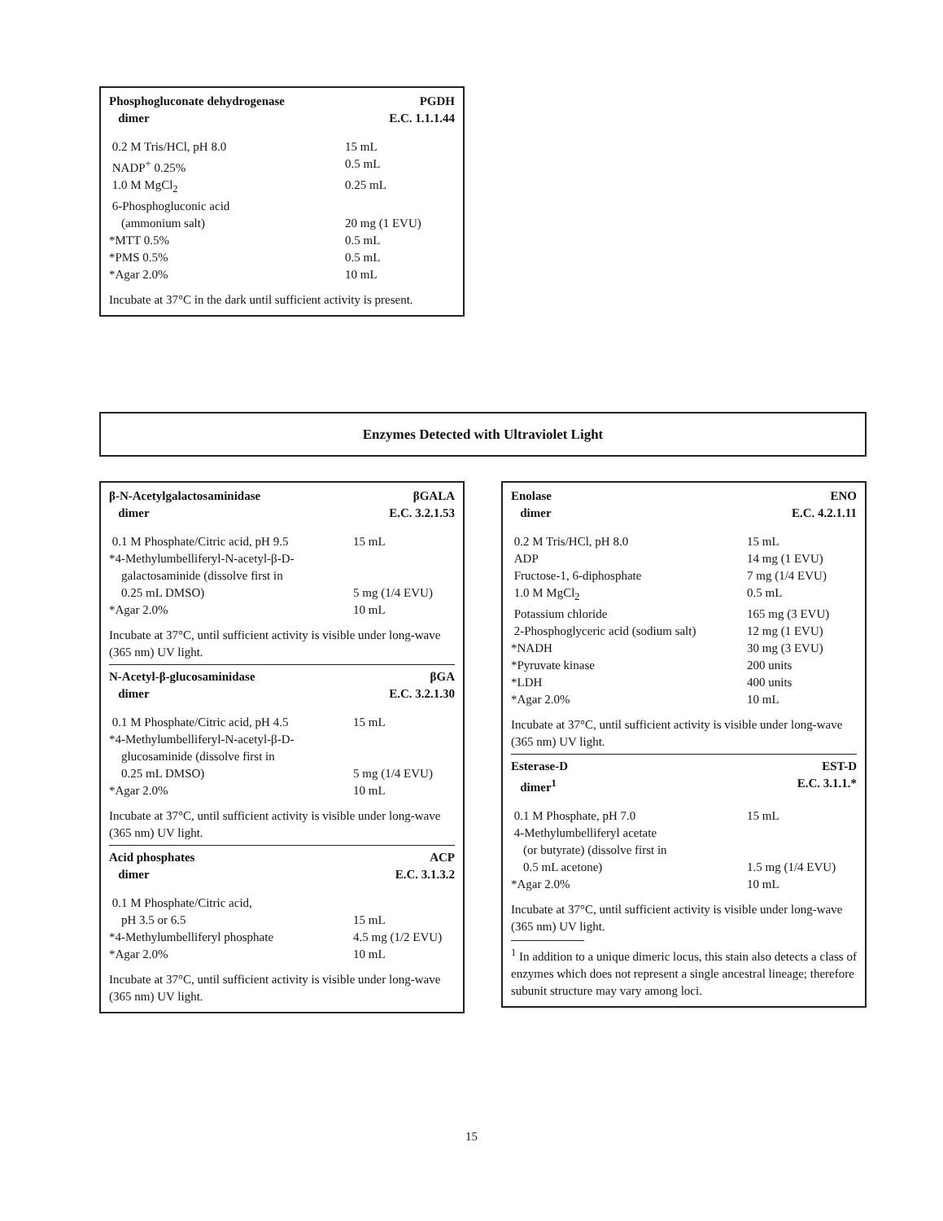Phosphogluconate dehydrogenase
dimer
PGDH
E.C. 1.1.1.44
| 0.2 M Tris/HCl, pH 8.0 | 15 mL |
| NADP<sup>+</sup> 0.25% | 0.5 mL |
| 1.0 M MgCl<sub>2</sub> | 0.25 mL |
| 6-Phosphogluconic acid (ammonium salt) | 20 mg (1 EVU) |
| *MTT 0.5% | 0.5 mL |
| *PMS 0.5% | 0.5 mL |
| *Agar 2.0% | 10 mL |
Incubate at 37°C in the dark until sufficient activity is present.
Enzymes Detected with Ultraviolet Light
β-N-Acetylgalactosaminidase
dimer
βGALA
E.C. 3.2.1.53
| 0.1 M Phosphate/Citric acid, pH 9.5 | 15 mL |
| *4-Methylumbelliferyl-N-acetyl-β-D- galactosaminide (dissolve first in 0.25 mL DMSO) | 5 mg (1/4 EVU) |
| *Agar 2.0% | 10 mL |
Incubate at 37°C, until sufficient activity is visible under long-wave (365 nm) UV light.
N-Acetyl-β-glucosaminidase
dimer
βGA
E.C. 3.2.1.30
| 0.1 M Phosphate/Citric acid, pH 4.5 | 15 mL |
| *4-Methylumbelliferyl-N-acetyl-β-D- glucosaminide (dissolve first in 0.25 mL DMSO) | 5 mg (1/4 EVU) |
| *Agar 2.0% | 10 mL |
Incubate at 37°C, until sufficient activity is visible under long-wave (365 nm) UV light.
Acid phosphates
dimer
ACP
E.C. 3.1.3.2
| 0.1 M Phosphate/Citric acid, pH 3.5 or 6.5 | 15 mL |
| *4-Methylumbelliferyl phosphate | 4.5 mg (1/2 EVU) |
| *Agar 2.0% | 10 mL |
Incubate at 37°C, until sufficient activity is visible under long-wave (365 nm) UV light.
Enolase
dimer
ENO
E.C. 4.2.1.11
| 0.2 M Tris/HCl, pH 8.0 | 15 mL |
| ADP | 14 mg (1 EVU) |
| Fructose-1, 6-diphosphate | 7 mg (1/4 EVU) |
| 1.0 M MgCl<sub>2</sub> | 0.5 mL |
| Potassium chloride | 165 mg (3 EVU) |
| 2-Phosphoglyceric acid (sodium salt) | 12 mg (1 EVU) |
| *NADH | 30 mg (3 EVU) |
| *Pyruvate kinase | 200 units |
| *LDH | 400 units |
| *Agar 2.0% | 10 mL |
Incubate at 37°C, until sufficient activity is visible under long-wave (365 nm) UV light.
Esterase-D
dimer<sup>1</sup>
EST-D
E.C. 3.1.1.*
| 0.1 M Phosphate, pH 7.0 | 15 mL |
| 4-Methylumbelliferyl acetate (or butyrate) (dissolve first in 0.5 mL acetone) | 1.5 mg (1/4 EVU) |
| *Agar 2.0% | 10 mL |
Incubate at 37°C, until sufficient activity is visible under long-wave (365 nm) UV light.
<sup>1</sup> In addition to a unique dimeric locus, this stain also detects a class of enzymes which does not represent a single ancestral lineage; therefore subunit structure may vary among loci.
15